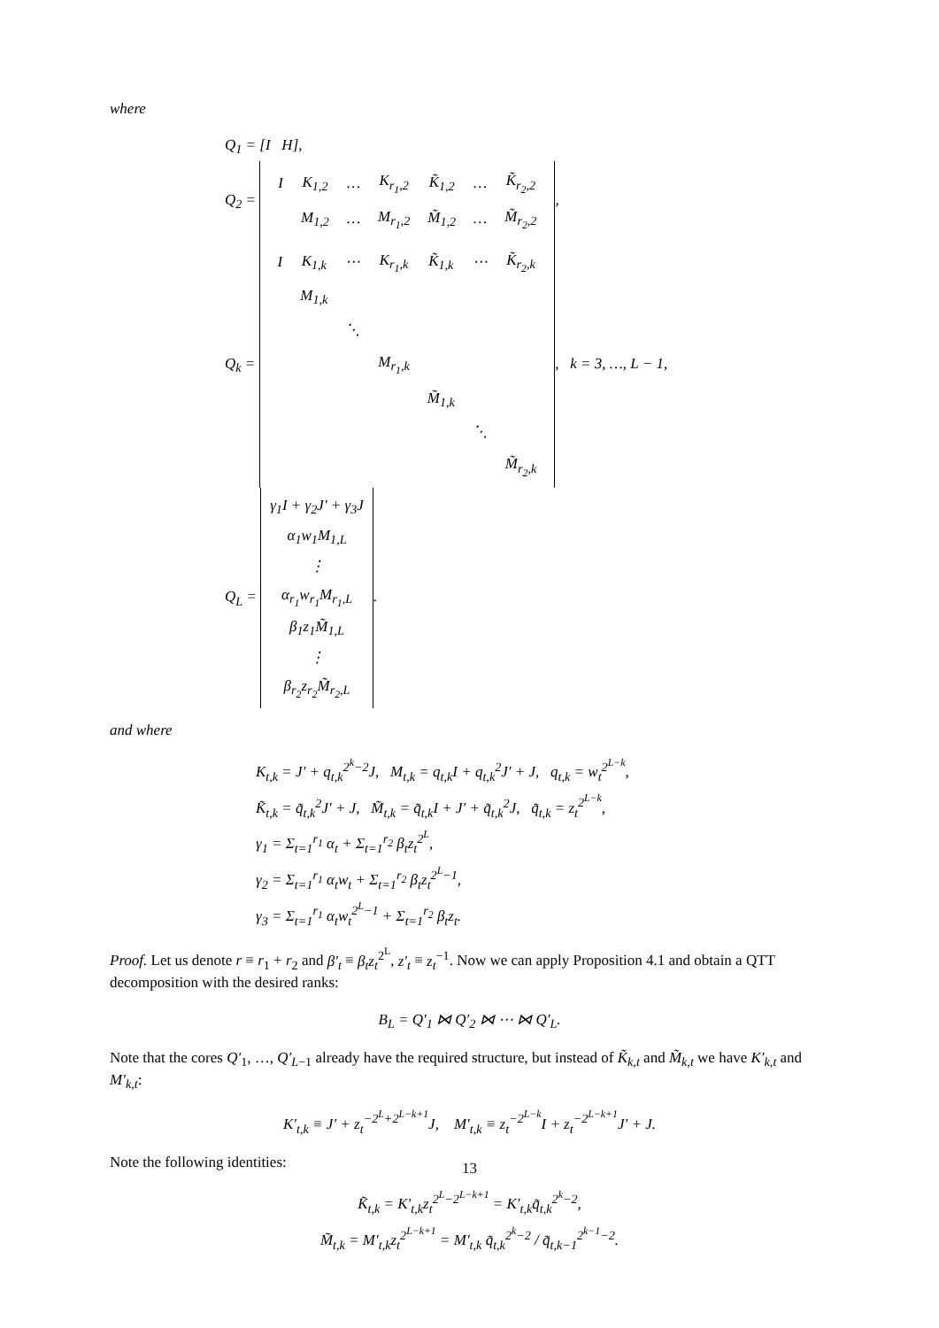where
Q<sub>1</sub> = [I H],
Q<sub>2</sub> =
| I | K<sub>1,2</sub> | … | K<sub>r<sub>1</sub>,2</sub> | K̃<sub>1,2</sub> | … | K̃<sub>r<sub>2</sub>,2</sub> |
| | M<sub>1,2</sub> | … | M<sub>r<sub>1</sub>,2</sub> | M̃<sub>1,2</sub> | … | M̃<sub>r<sub>2</sub>,2</sub> |
,
Q<sub>k</sub> =
| I | K<sub>1,k</sub> | ⋯ | K<sub>r<sub>1</sub>,k</sub> | K̃<sub>1,k</sub> | ⋯ | K̃<sub>r<sub>2</sub>,k</sub> |
| | M<sub>1,k</sub> | | | | | |
| | | ⋱ | | | | |
| | | | M<sub>r<sub>1</sub>,k</sub> | | | |
| | | | | M̃<sub>1,k</sub> | | |
| | | | | | ⋱ | |
| | | | | | | M̃<sub>r<sub>2</sub>,k</sub> |
, k = 3, …, L − 1,
Q<sub>L</sub> = γ<sub>1</sub>I + γ<sub>2</sub>J′ + γ<sub>3</sub>J
α<sub>1</sub>w<sub>1</sub>M<sub>1,L</sub>
⋮
α<sub>r<sub>1</sub></sub>w<sub>r<sub>1</sub></sub>M<sub>r<sub>1</sub>,L</sub>
β<sub>1</sub>z<sub>1</sub>M̃<sub>1,L</sub>
⋮
β<sub>r<sub>2</sub></sub>z<sub>r<sub>2</sub></sub>M̃<sub>r<sub>2</sub>,L</sub>.
and where
K<sub>t,k</sub> = J′ + q<sub>t,k</sub><sup>2<sup>k</sup>−2</sup>J, M<sub>t,k</sub> = q<sub>t,k</sub>I + q<sub>t,k</sub><sup>2</sup>J′ + J, q<sub>t,k</sub> = w<sub>t</sub><sup>2<sup>L−k</sup></sup>,
K̃<sub>t,k</sub> = q̃<sub>t,k</sub><sup>2</sup>J′ + J, M̃<sub>t,k</sub> = q̃<sub>t,k</sub>I + J′ + q̃<sub>t,k</sub><sup>2</sup>J, q̃<sub>t,k</sub> = z<sub>t</sub><sup>2<sup>L−k</sup></sup>,
γ<sub>1</sub> = Σ<sub>t=1</sub><sup>r<sub>1</sub></sup> α<sub>t</sub> + Σ<sub>t=1</sub><sup>r<sub>2</sub></sup> β<sub>t</sub>z<sub>t</sub><sup>2<sup>L</sup></sup>,
γ<sub>2</sub> = Σ<sub>t=1</sub><sup>r<sub>1</sub></sup> α<sub>t</sub>w<sub>t</sub> + Σ<sub>t=1</sub><sup>r<sub>2</sub></sup> β<sub>t</sub>z<sub>t</sub><sup>2<sup>L</sup>−1</sup>,
γ<sub>3</sub> = Σ<sub>t=1</sub><sup>r<sub>1</sub></sup> α<sub>t</sub>w<sub>t</sub><sup>2<sup>L</sup>−1</sup> + Σ<sub>t=1</sub><sup>r<sub>2</sub></sup> β<sub>t</sub>z<sub>t</sub>.
Proof. Let us denote r ≡ r<sub>1</sub> + r<sub>2</sub> and β′<sub>t</sub> ≡ β<sub>t</sub>z<sub>t</sub><sup>2<sup>L</sup></sup>, z′<sub>t</sub> ≡ z<sub>t</sub><sup>−1</sup>. Now we can apply Proposition 4.1 and obtain a QTT decomposition with the desired ranks:
B<sub>L</sub> = Q′<sub>1</sub> ⋈ Q′<sub>2</sub> ⋈ ⋯ ⋈ Q′<sub>L</sub>.
Note that the cores Q′<sub>1</sub>, …, Q′<sub>L−1</sub> already have the required structure, but instead of K̃<sub>k,t</sub> and M̃<sub>k,t</sub> we have K′<sub>k,t</sub> and M′<sub>k,t</sub>:
K′<sub>t,k</sub> ≡ J′ + z<sub>t</sub><sup>−2<sup>L</sup>+2<sup>L−k+1</sup></sup>J, M′<sub>t,k</sub> ≡ z<sub>t</sub><sup>−2<sup>L−k</sup></sup>I + z<sub>t</sub><sup>−2<sup>L−k+1</sup></sup>J′ + J.
Note the following identities:
K̃<sub>t,k</sub> = K′<sub>t,k</sub>z<sub>t</sub><sup>2<sup>L</sup>−2<sup>L−k+1</sup></sup> = K′<sub>t,k</sub>q̃<sub>t,k</sub><sup>2<sup>k</sup>−2</sup>,
M̃<sub>t,k</sub> = M′<sub>t,k</sub>z<sub>t</sub><sup>2<sup>L−k+1</sup></sup> = M′<sub>t,k</sub> q̃<sub>t,k</sub><sup>2<sup>k</sup>−2</sup> / q̃<sub>t,k−1</sub><sup>2<sup>k−1</sup>−2</sup>.
13